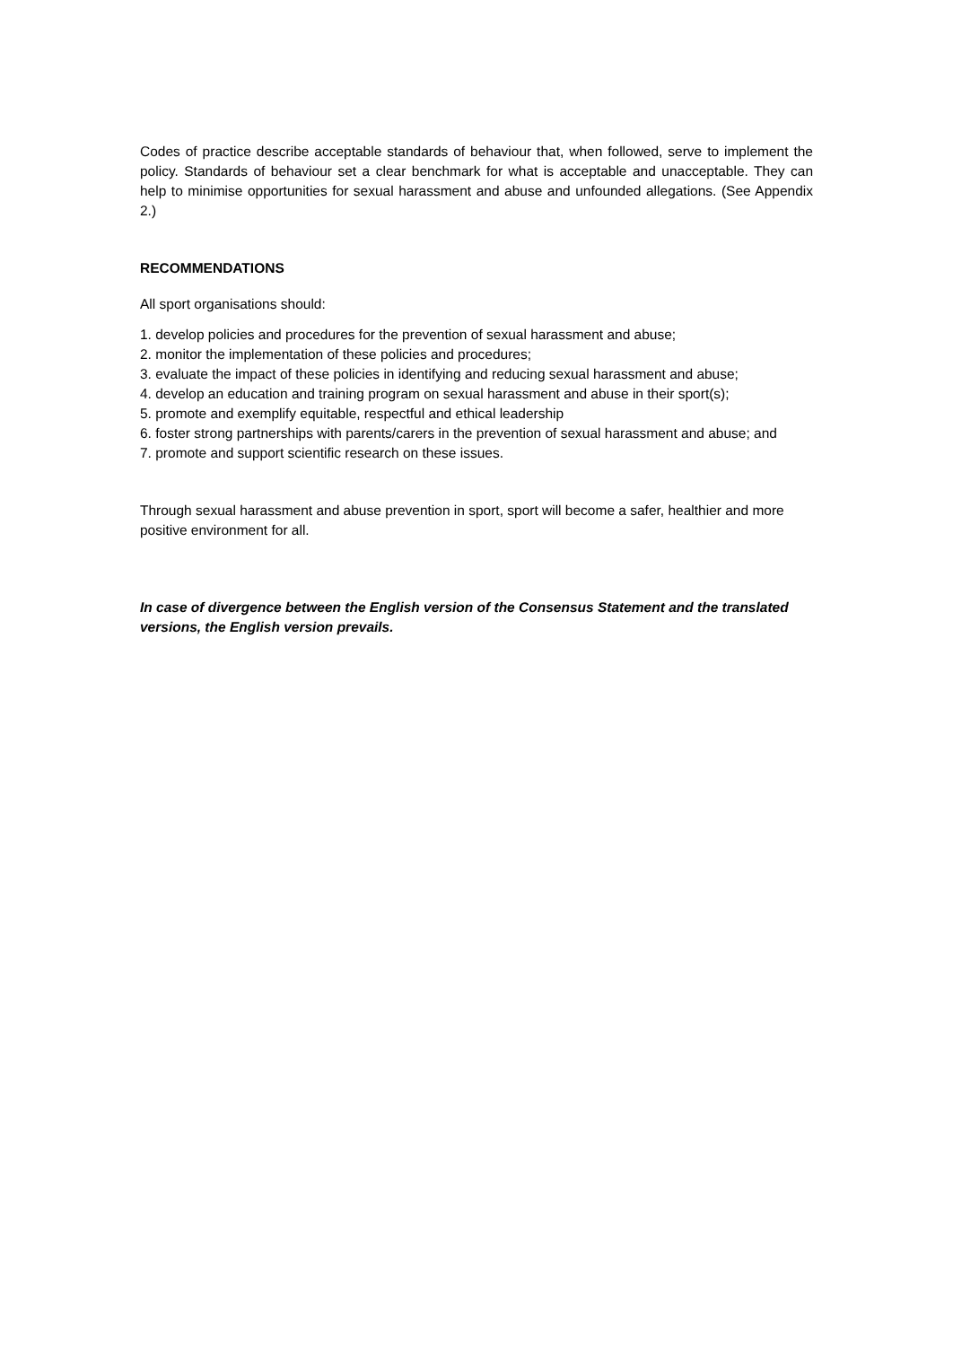Codes of practice describe acceptable standards of behaviour that, when followed, serve to implement the policy. Standards of behaviour set a clear benchmark for what is acceptable and unacceptable. They can help to minimise opportunities for sexual harassment and abuse and unfounded allegations. (See Appendix 2.)
RECOMMENDATIONS
All sport organisations should:
1. develop policies and procedures for the prevention of sexual harassment and abuse;
2. monitor the implementation of these policies and procedures;
3. evaluate the impact of these policies in identifying and reducing sexual harassment and abuse;
4. develop an education and training program on sexual harassment and abuse in their sport(s);
5. promote and exemplify equitable, respectful and ethical leadership
6. foster strong partnerships with parents/carers in the prevention of sexual harassment and abuse; and
7. promote and support scientific research on these issues.
Through sexual harassment and abuse prevention in sport, sport will become a safer, healthier and more positive environment for all.
In case of divergence between the English version of the Consensus Statement and the translated versions, the English version prevails.